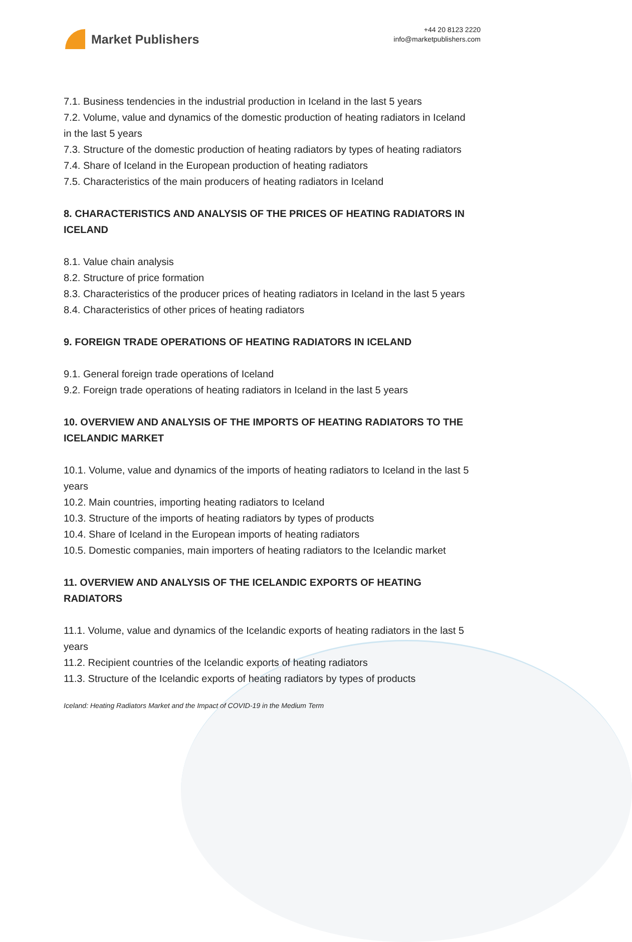Market Publishers
+44 20 8123 2220
info@marketpublishers.com
7.1. Business tendencies in the industrial production in Iceland in the last 5 years
7.2. Volume, value and dynamics of the domestic production of heating radiators in Iceland in the last 5 years
7.3. Structure of the domestic production of heating radiators by types of heating radiators
7.4. Share of Iceland in the European production of heating radiators
7.5. Characteristics of the main producers of heating radiators in Iceland
8. CHARACTERISTICS AND ANALYSIS OF THE PRICES OF HEATING RADIATORS IN ICELAND
8.1. Value chain analysis
8.2. Structure of price formation
8.3. Characteristics of the producer prices of heating radiators in Iceland in the last 5 years
8.4. Characteristics of other prices of heating radiators
9. FOREIGN TRADE OPERATIONS OF HEATING RADIATORS IN ICELAND
9.1. General foreign trade operations of Iceland
9.2. Foreign trade operations of heating radiators in Iceland in the last 5 years
10. OVERVIEW AND ANALYSIS OF THE IMPORTS OF HEATING RADIATORS TO THE ICELANDIC MARKET
10.1. Volume, value and dynamics of the imports of heating radiators to Iceland in the last 5 years
10.2. Main countries, importing heating radiators to Iceland
10.3. Structure of the imports of heating radiators by types of products
10.4. Share of Iceland in the European imports of heating radiators
10.5. Domestic companies, main importers of heating radiators to the Icelandic market
11. OVERVIEW AND ANALYSIS OF THE ICELANDIC EXPORTS OF HEATING RADIATORS
11.1. Volume, value and dynamics of the Icelandic exports of heating radiators in the last 5 years
11.2. Recipient countries of the Icelandic exports of heating radiators
11.3. Structure of the Icelandic exports of heating radiators by types of products
Iceland: Heating Radiators Market and the Impact of COVID-19 in the Medium Term